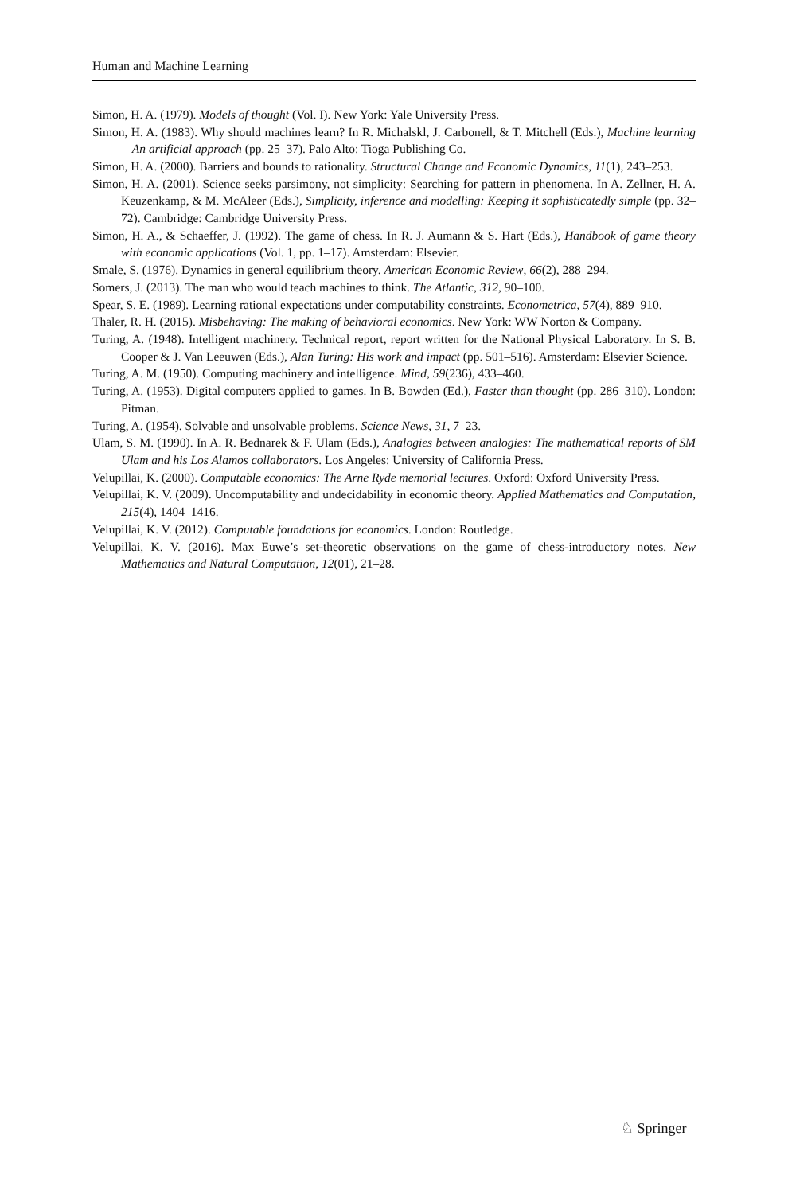Human and Machine Learning
Simon, H. A. (1979). Models of thought (Vol. I). New York: Yale University Press.
Simon, H. A. (1983). Why should machines learn? In R. Michalskl, J. Carbonell, & T. Mitchell (Eds.), Machine learning—An artificial approach (pp. 25–37). Palo Alto: Tioga Publishing Co.
Simon, H. A. (2000). Barriers and bounds to rationality. Structural Change and Economic Dynamics, 11(1), 243–253.
Simon, H. A. (2001). Science seeks parsimony, not simplicity: Searching for pattern in phenomena. In A. Zellner, H. A. Keuzenkamp, & M. McAleer (Eds.), Simplicity, inference and modelling: Keeping it sophisticatedly simple (pp. 32–72). Cambridge: Cambridge University Press.
Simon, H. A., & Schaeffer, J. (1992). The game of chess. In R. J. Aumann & S. Hart (Eds.), Handbook of game theory with economic applications (Vol. 1, pp. 1–17). Amsterdam: Elsevier.
Smale, S. (1976). Dynamics in general equilibrium theory. American Economic Review, 66(2), 288–294.
Somers, J. (2013). The man who would teach machines to think. The Atlantic, 312, 90–100.
Spear, S. E. (1989). Learning rational expectations under computability constraints. Econometrica, 57(4), 889–910.
Thaler, R. H. (2015). Misbehaving: The making of behavioral economics. New York: WW Norton & Company.
Turing, A. (1948). Intelligent machinery. Technical report, report written for the National Physical Laboratory. In S. B. Cooper & J. Van Leeuwen (Eds.), Alan Turing: His work and impact (pp. 501–516). Amsterdam: Elsevier Science.
Turing, A. M. (1950). Computing machinery and intelligence. Mind, 59(236), 433–460.
Turing, A. (1953). Digital computers applied to games. In B. Bowden (Ed.), Faster than thought (pp. 286–310). London: Pitman.
Turing, A. (1954). Solvable and unsolvable problems. Science News, 31, 7–23.
Ulam, S. M. (1990). In A. R. Bednarek & F. Ulam (Eds.), Analogies between analogies: The mathematical reports of SM Ulam and his Los Alamos collaborators. Los Angeles: University of California Press.
Velupillai, K. (2000). Computable economics: The Arne Ryde memorial lectures. Oxford: Oxford University Press.
Velupillai, K. V. (2009). Uncomputability and undecidability in economic theory. Applied Mathematics and Computation, 215(4), 1404–1416.
Velupillai, K. V. (2012). Computable foundations for economics. London: Routledge.
Velupillai, K. V. (2016). Max Euwe’s set-theoretic observations on the game of chess-introductory notes. New Mathematics and Natural Computation, 12(01), 21–28.
♘ Springer